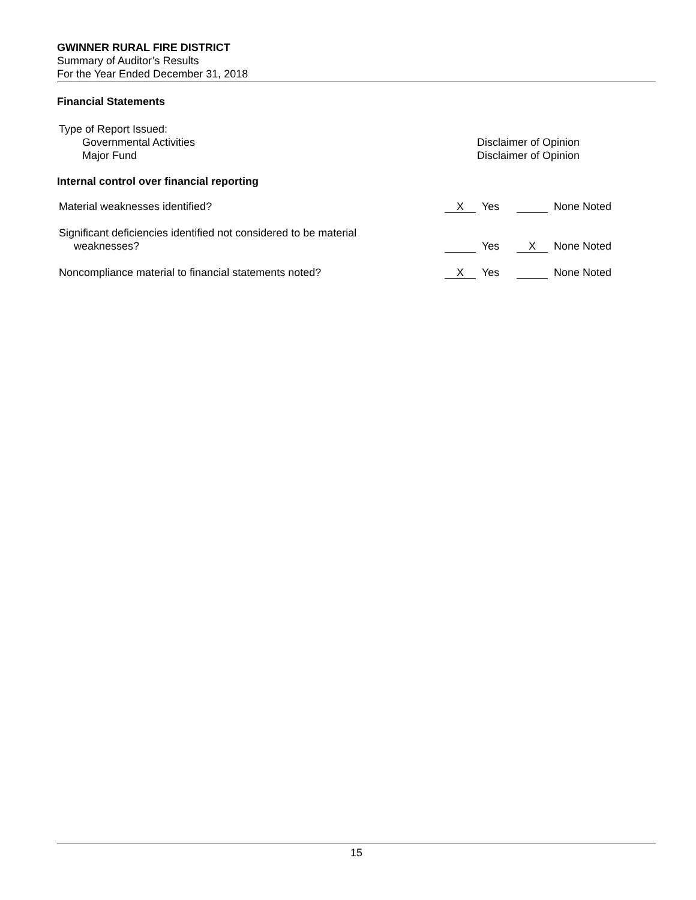GWINNER RURAL FIRE DISTRICT
Summary of Auditor’s Results
For the Year Ended December 31, 2018
Financial Statements
Type of Report Issued:
Governmental Activities Disclaimer of Opinion
Major Fund Disclaimer of Opinion
Internal control over financial reporting
Material weaknesses identified?
X Yes None Noted
Significant deficiencies identified not considered to be material
weaknesses?
Yes X None Noted
Noncompliance material to financial statements noted?
X Yes None Noted
15